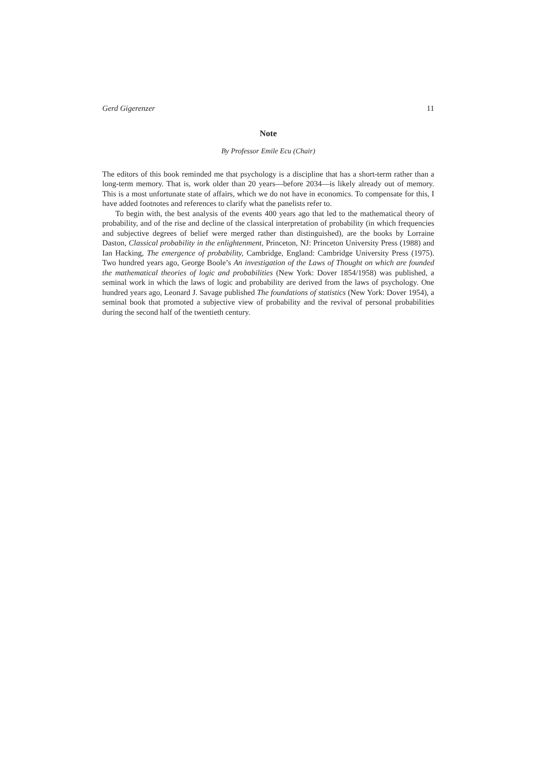Gerd Gigerenzer 11
Note
By Professor Emile Ecu (Chair)
The editors of this book reminded me that psychology is a discipline that has a short-term rather than a long-term memory. That is, work older than 20 years—before 2034—is likely already out of memory. This is a most unfortunate state of affairs, which we do not have in economics. To compensate for this, I have added footnotes and references to clarify what the panelists refer to.
To begin with, the best analysis of the events 400 years ago that led to the mathematical theory of probability, and of the rise and decline of the classical interpretation of probability (in which frequencies and subjective degrees of belief were merged rather than distinguished), are the books by Lorraine Daston, Classical probability in the enlightenment, Princeton, NJ: Princeton University Press (1988) and Ian Hacking, The emergence of probability, Cambridge, England: Cambridge University Press (1975). Two hundred years ago, George Boole’s An investigation of the Laws of Thought on which are founded the mathematical theories of logic and probabilities (New York: Dover 1854/1958) was published, a seminal work in which the laws of logic and probability are derived from the laws of psychology. One hundred years ago, Leonard J. Savage published The foundations of statistics (New York: Dover 1954), a seminal book that promoted a subjective view of probability and the revival of personal probabilities during the second half of the twentieth century.